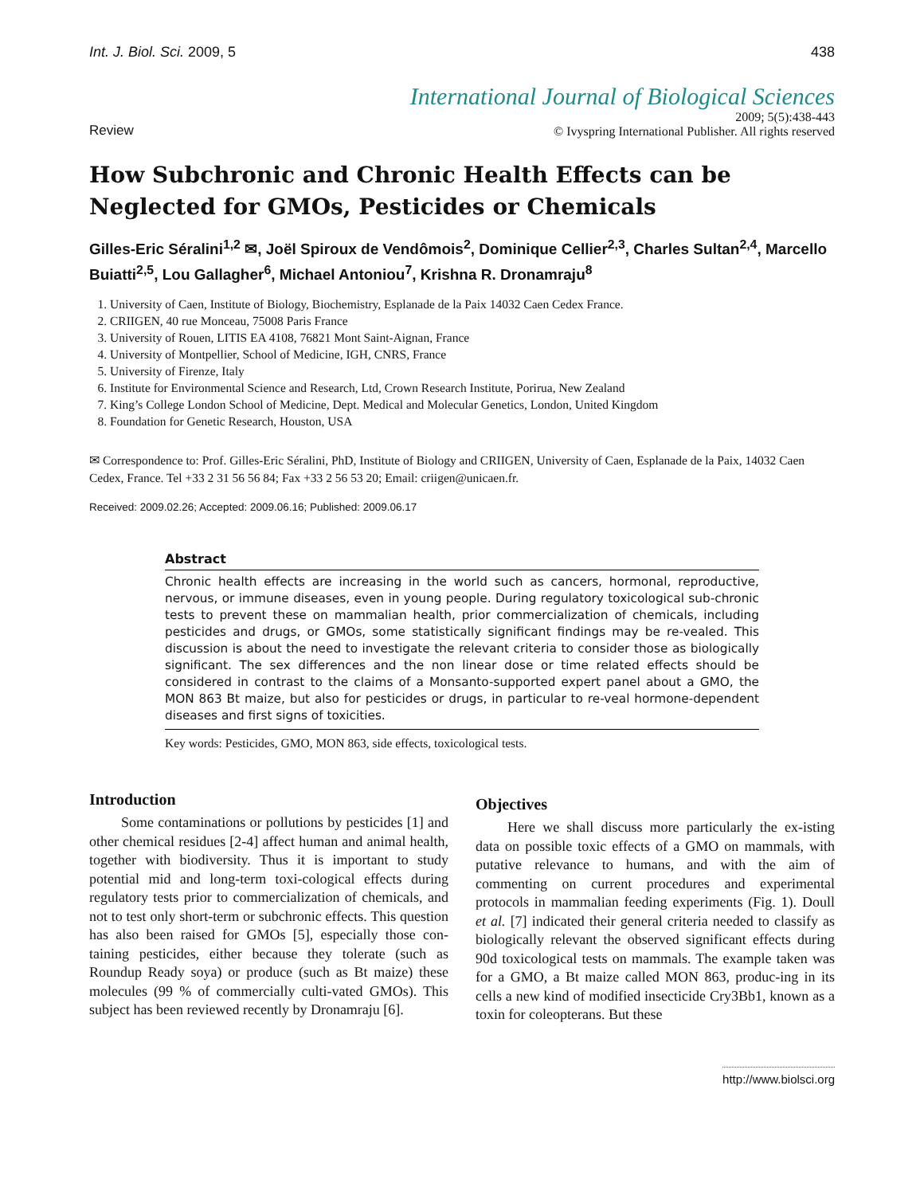Int. J. Biol. Sci. 2009, 5 438
International Journal of Biological Sciences
Review
2009; 5(5):438-443
© Ivyspring International Publisher. All rights reserved
How Subchronic and Chronic Health Effects can be Neglected for GMOs, Pesticides or Chemicals
Gilles-Eric Séralini<sup>1,2</sup> ✉, Joël Spiroux de Vendômois<sup>2</sup>, Dominique Cellier<sup>2,3</sup>, Charles Sultan<sup>2,4</sup>, Marcello Buiatti<sup>2,5</sup>, Lou Gallagher<sup>6</sup>, Michael Antoniou<sup>7</sup>, Krishna R. Dronamraju<sup>8</sup>
1. University of Caen, Institute of Biology, Biochemistry, Esplanade de la Paix 14032 Caen Cedex France.
2. CRIIGEN, 40 rue Monceau, 75008 Paris France
3. University of Rouen, LITIS EA 4108, 76821 Mont Saint-Aignan, France
4. University of Montpellier, School of Medicine, IGH, CNRS, France
5. University of Firenze, Italy
6. Institute for Environmental Science and Research, Ltd, Crown Research Institute, Porirua, New Zealand
7. King’s College London School of Medicine, Dept. Medical and Molecular Genetics, London, United Kingdom
8. Foundation for Genetic Research, Houston, USA
✉ Correspondence to: Prof. Gilles-Eric Séralini, PhD, Institute of Biology and CRIIGEN, University of Caen, Esplanade de la Paix, 14032 Caen Cedex, France. Tel +33 2 31 56 56 84; Fax +33 2 56 53 20; Email: criigen@unicaen.fr.
Received: 2009.02.26; Accepted: 2009.06.16; Published: 2009.06.17
Abstract
Chronic health effects are increasing in the world such as cancers, hormonal, reproductive, nervous, or immune diseases, even in young people. During regulatory toxicological sub-chronic tests to prevent these on mammalian health, prior commercialization of chemicals, including pesticides and drugs, or GMOs, some statistically significant findings may be re-vealed. This discussion is about the need to investigate the relevant criteria to consider those as biologically significant. The sex differences and the non linear dose or time related effects should be considered in contrast to the claims of a Monsanto-supported expert panel about a GMO, the MON 863 Bt maize, but also for pesticides or drugs, in particular to re-veal hormone-dependent diseases and first signs of toxicities.
Key words: Pesticides, GMO, MON 863, side effects, toxicological tests.
Introduction
Some contaminations or pollutions by pesticides [1] and other chemical residues [2-4] affect human and animal health, together with biodiversity. Thus it is important to study potential mid and long-term toxi-cological effects during regulatory tests prior to commercialization of chemicals, and not to test only short-term or subchronic effects. This question has also been raised for GMOs [5], especially those con-taining pesticides, either because they tolerate (such as Roundup Ready soya) or produce (such as Bt maize) these molecules (99 % of commercially culti-vated GMOs). This subject has been reviewed recently by Dronamraju [6].
Objectives
Here we shall discuss more particularly the ex-isting data on possible toxic effects of a GMO on mammals, with putative relevance to humans, and with the aim of commenting on current procedures and experimental protocols in mammalian feeding experiments (Fig. 1). Doull et al. [7] indicated their general criteria needed to classify as biologically relevant the observed significant effects during 90d toxicological tests on mammals. The example taken was for a GMO, a Bt maize called MON 863, produc-ing in its cells a new kind of modified insecticide Cry3Bb1, known as a toxin for coleopterans. But these
http://www.biolsci.org